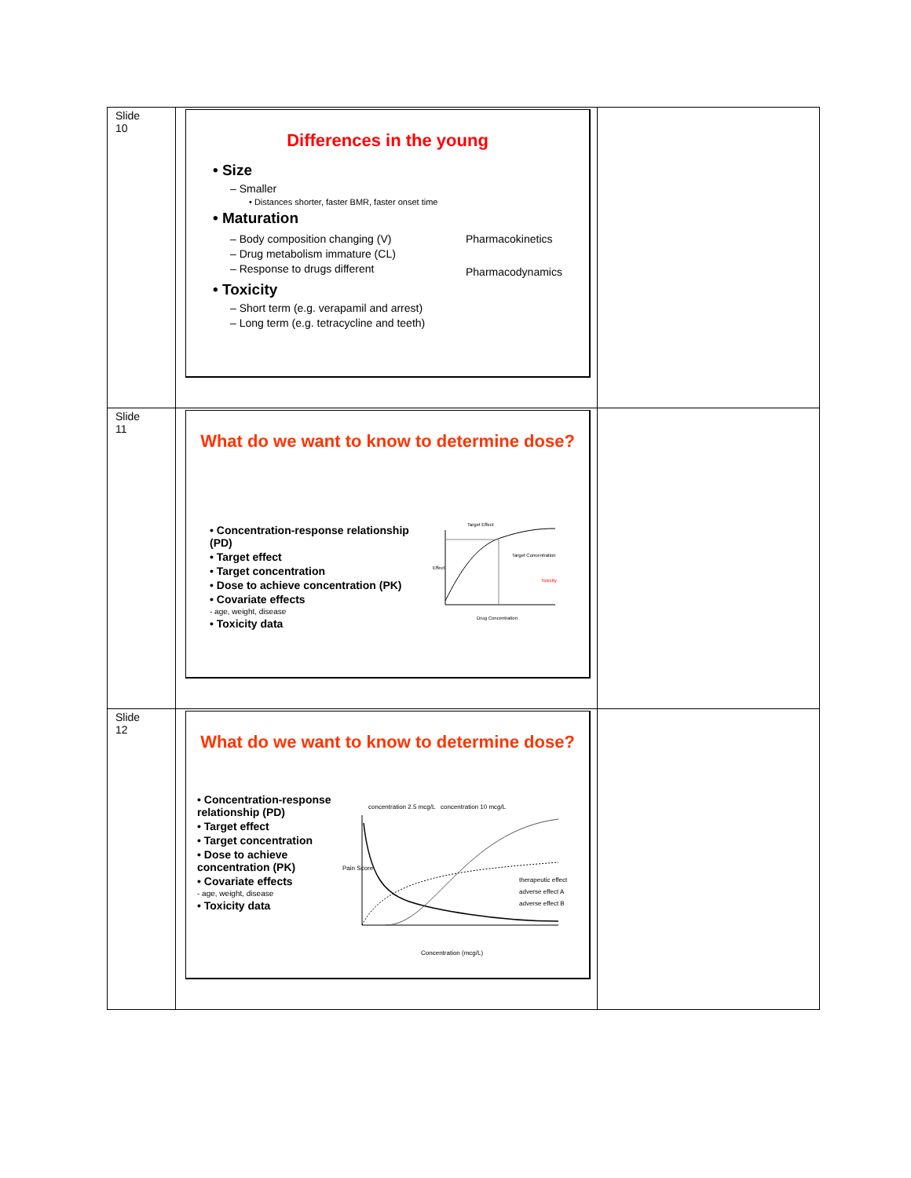| Slide 10 | Differences in the young • Size – Smaller • Distances shorter, faster BMR, faster onset time • Maturation – Body composition changing (V) – Drug metabolism immature (CL) – Response to drugs different Pharmacokinetics Pharmacodynamics • Toxicity – Short term (e.g. verapamil and arrest) – Long term (e.g. tetracycline and teeth) | |
| Slide 11 | What do we want to know to determine dose? • Concentration-response relationship (PD) • Target effect • Target concentration • Dose to achieve concentration (PK) • Covariate effects - age, weight, disease • Toxicity data Target Effect Target Concentration Toxicity Drug Concentration Effect | |
| Slide 12 | What do we want to know to determine dose? • Concentration-response relationship (PD) • Target effect • Target concentration • Dose to achieve concentration (PK) • Covariate effects - age, weight, disease • Toxicity data concentration 2.5 mcg/L concentration 10 mcg/L therapeutic effect adverse effect A adverse effect B Concentration (mcg/L) Pain Score | |